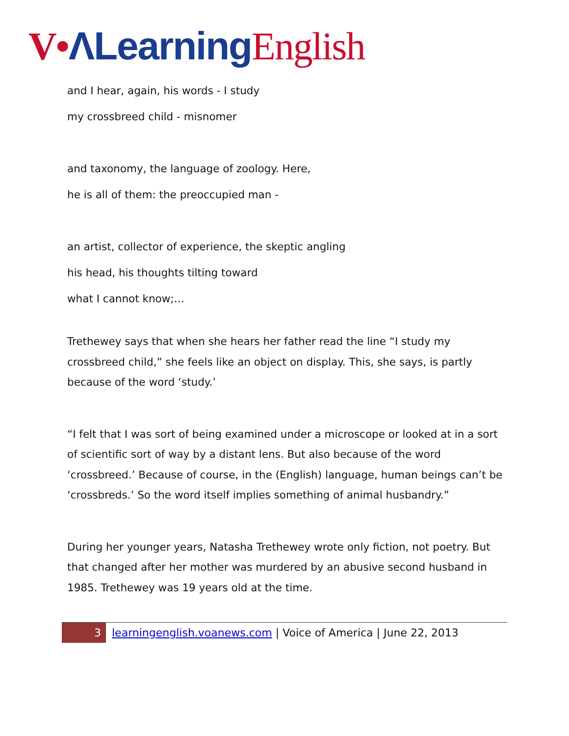V•ΛLearning English
and I hear, again, his words - I study
my crossbreed child - misnomer
and taxonomy, the language of zoology. Here,
he is all of them: the preoccupied man -
an artist, collector of experience, the skeptic angling
his head, his thoughts tilting toward
what I cannot know;…
Trethewey says that when she hears her father read the line “I study my crossbreed child,” she feels like an object on display. This, she says, is partly because of the word ‘study.’
“I felt that I was sort of being examined under a microscope or looked at in a sort of scientific sort of way by a distant lens. But also because of the word ‘crossbreed.’ Because of course, in the (English) language, human beings can’t be ‘crossbreds.’ So the word itself implies something of animal husbandry.”
During her younger years, Natasha Trethewey wrote only fiction, not poetry. But that changed after her mother was murdered by an abusive second husband in 1985. Trethewey was 19 years old at the time.
3
learningenglish.voanews.com | Voice of America | June 22, 2013